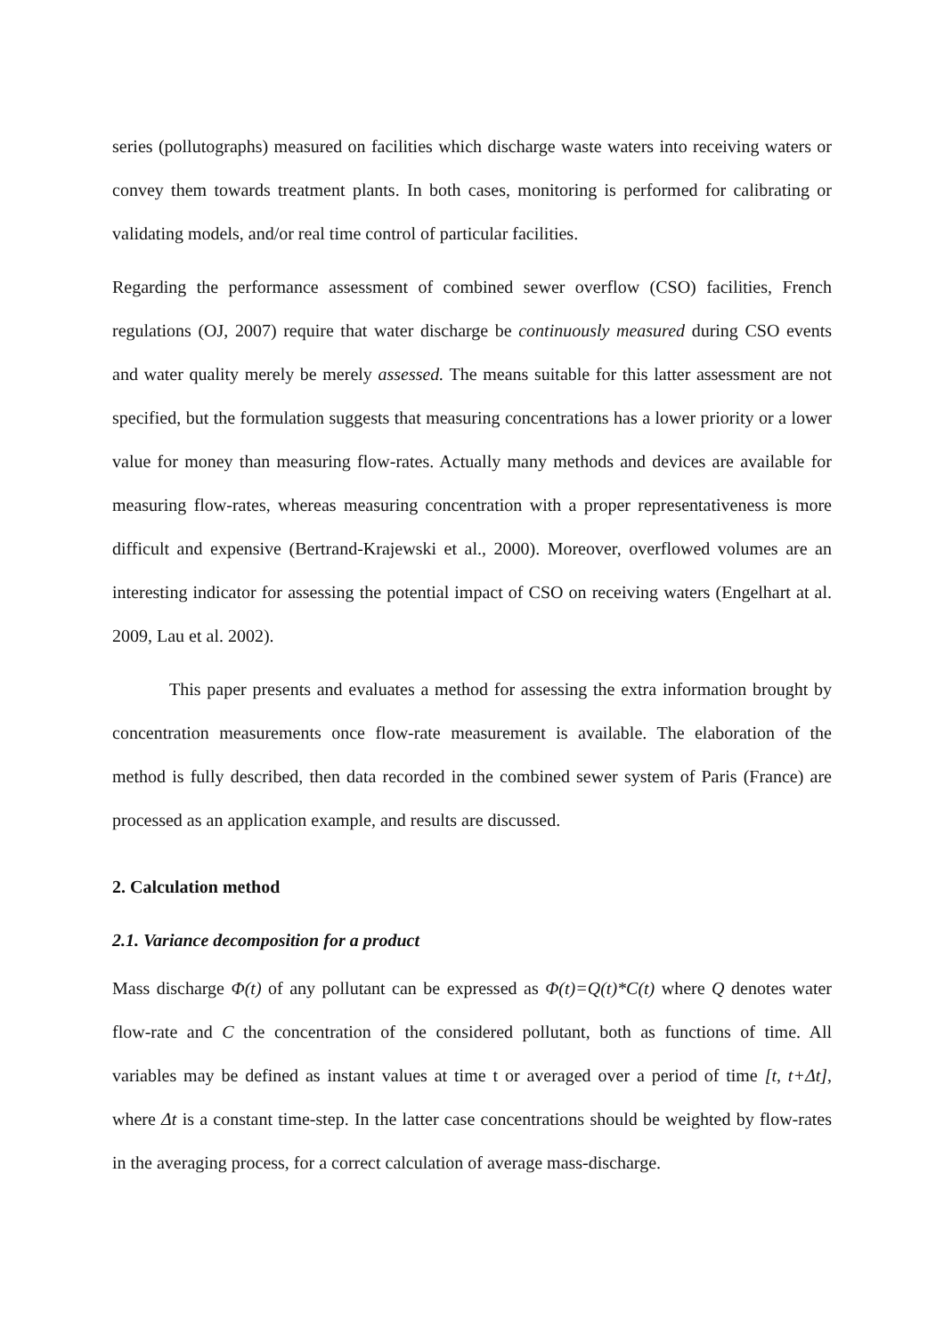series (pollutographs) measured on facilities which discharge waste waters into receiving waters or convey them towards treatment plants. In both cases, monitoring is performed for calibrating or validating models, and/or real time control of particular facilities.
Regarding the performance assessment of combined sewer overflow (CSO) facilities, French regulations (OJ, 2007) require that water discharge be continuously measured during CSO events and water quality merely be merely assessed. The means suitable for this latter assessment are not specified, but the formulation suggests that measuring concentrations has a lower priority or a lower value for money than measuring flow-rates. Actually many methods and devices are available for measuring flow-rates, whereas measuring concentration with a proper representativeness is more difficult and expensive (Bertrand-Krajewski et al., 2000). Moreover, overflowed volumes are an interesting indicator for assessing the potential impact of CSO on receiving waters (Engelhart at al. 2009, Lau et al. 2002).
This paper presents and evaluates a method for assessing the extra information brought by concentration measurements once flow-rate measurement is available. The elaboration of the method is fully described, then data recorded in the combined sewer system of Paris (France) are processed as an application example, and results are discussed.
2. Calculation method
2.1. Variance decomposition for a product
Mass discharge Φ(t) of any pollutant can be expressed as Φ(t)=Q(t)*C(t) where Q denotes water flow-rate and C the concentration of the considered pollutant, both as functions of time. All variables may be defined as instant values at time t or averaged over a period of time [t, t+Δt], where Δt is a constant time-step. In the latter case concentrations should be weighted by flow-rates in the averaging process, for a correct calculation of average mass-discharge.